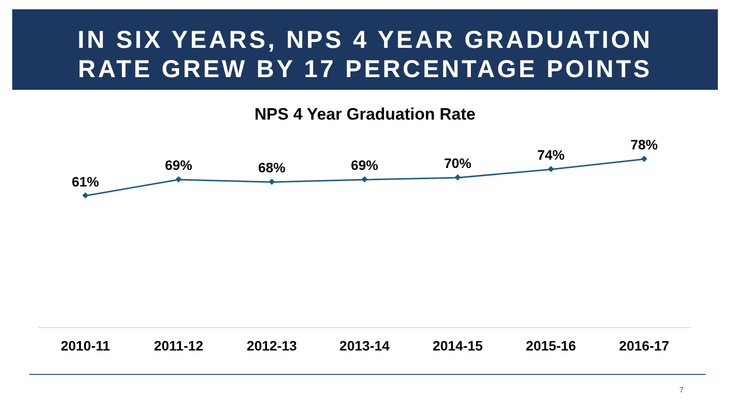IN SIX YEARS, NPS 4 YEAR GRADUATION
RATE GREW BY 17 PERCENTAGE POINTS
NPS 4 Year Graduation Rate
61%
69%
68%
69%
70%
74%
78%
2010-11
2011-12
2012-13
2013-14
2014-15
2015-16
2016-17
7